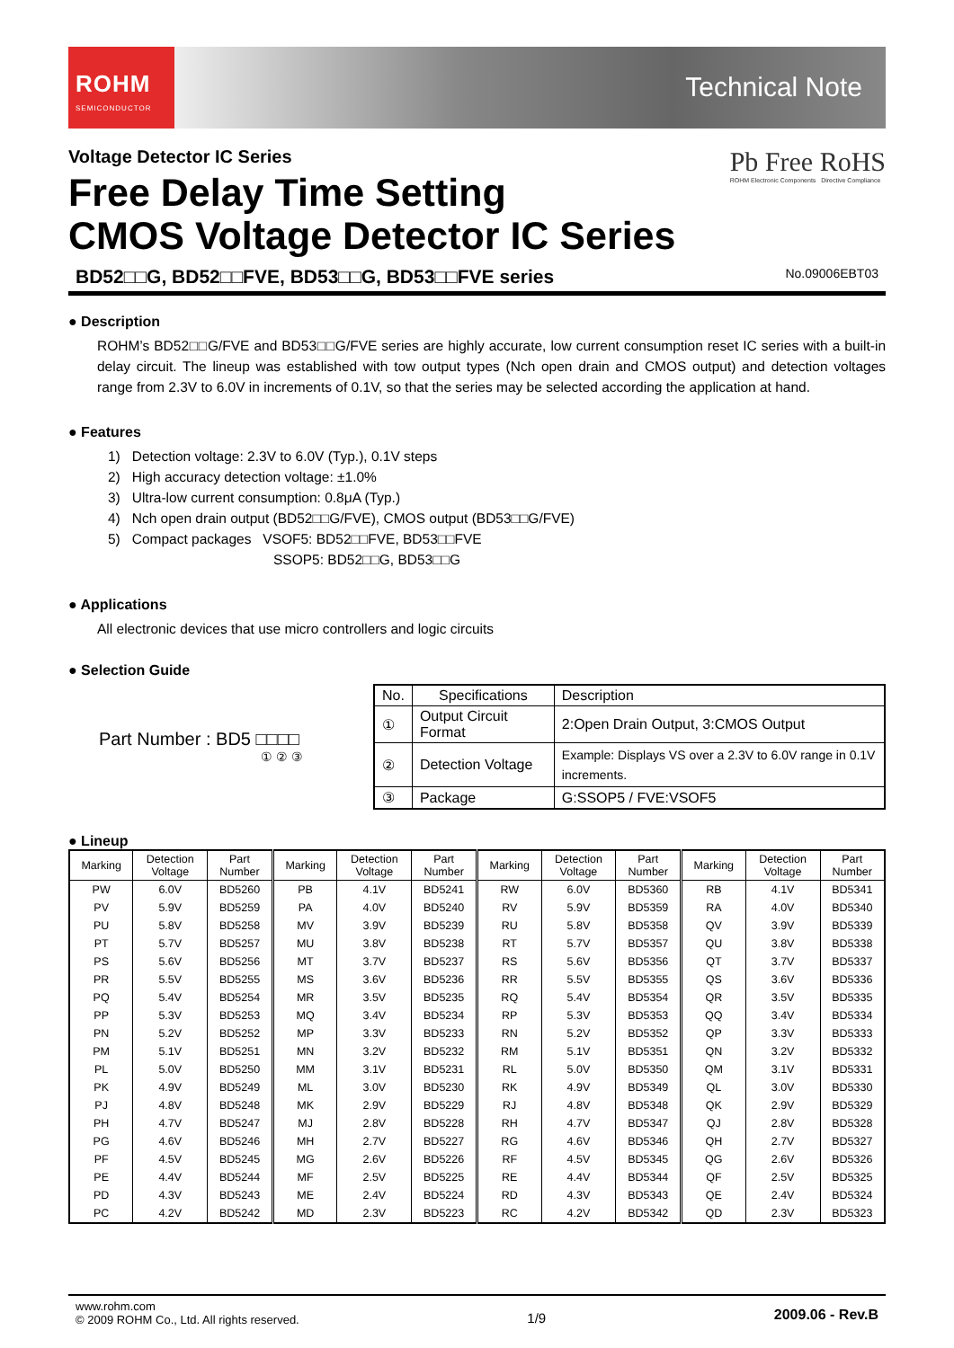ROHM
SEMICONDUCTOR
Technical Note
Voltage Detector IC Series
Free Delay Time Setting
CMOS Voltage Detector IC Series
Pb Free RoHS
ROHM Electronic Components Directive Compliance
BD52□□G, BD52□□FVE, BD53□□G, BD53□□FVE series No.09006EBT03
● Description
ROHM’s BD52□□G/FVE and BD53□□G/FVE series are highly accurate, low current consumption reset IC series with a built-in delay circuit. The lineup was established with tow output types (Nch open drain and CMOS output) and detection voltages range from 2.3V to 6.0V in increments of 0.1V, so that the series may be selected according the application at hand.
● Features
1) Detection voltage: 2.3V to 6.0V (Typ.), 0.1V steps
2) High accuracy detection voltage: ±1.0%
3) Ultra-low current consumption: 0.8μA (Typ.)
4) Nch open drain output (BD52□□G/FVE), CMOS output (BD53□□G/FVE)
5) Compact packages VSOF5: BD52□□FVE, BD53□□FVE
SSOP5: BD52□□G, BD53□□G
● Applications
All electronic devices that use micro controllers and logic circuits
● Selection Guide
Part Number : BD5 □□□□
① ② ③
| No. | Specifications | Description |
| --- | --- | --- |
| ① | Output Circuit Format | 2:Open Drain Output, 3:CMOS Output |
| ② | Detection Voltage | Example: Displays VS over a 2.3V to 6.0V range in 0.1V increments. |
| ③ | Package | G:SSOP5 / FVE:VSOF5 |
● Lineup
| Marking | Detection Voltage | Part Number | Marking | Detection Voltage | Part Number | Marking | Detection Voltage | Part Number | Marking | Detection Voltage | Part Number |
| --- | --- | --- | --- | --- | --- | --- | --- | --- | --- | --- | --- |
| PW | 6.0V | BD5260 | PB | 4.1V | BD5241 | RW | 6.0V | BD5360 | RB | 4.1V | BD5341 |
| PV | 5.9V | BD5259 | PA | 4.0V | BD5240 | RV | 5.9V | BD5359 | RA | 4.0V | BD5340 |
| PU | 5.8V | BD5258 | MV | 3.9V | BD5239 | RU | 5.8V | BD5358 | QV | 3.9V | BD5339 |
| PT | 5.7V | BD5257 | MU | 3.8V | BD5238 | RT | 5.7V | BD5357 | QU | 3.8V | BD5338 |
| PS | 5.6V | BD5256 | MT | 3.7V | BD5237 | RS | 5.6V | BD5356 | QT | 3.7V | BD5337 |
| PR | 5.5V | BD5255 | MS | 3.6V | BD5236 | RR | 5.5V | BD5355 | QS | 3.6V | BD5336 |
| PQ | 5.4V | BD5254 | MR | 3.5V | BD5235 | RQ | 5.4V | BD5354 | QR | 3.5V | BD5335 |
| PP | 5.3V | BD5253 | MQ | 3.4V | BD5234 | RP | 5.3V | BD5353 | QQ | 3.4V | BD5334 |
| PN | 5.2V | BD5252 | MP | 3.3V | BD5233 | RN | 5.2V | BD5352 | QP | 3.3V | BD5333 |
| PM | 5.1V | BD5251 | MN | 3.2V | BD5232 | RM | 5.1V | BD5351 | QN | 3.2V | BD5332 |
| PL | 5.0V | BD5250 | MM | 3.1V | BD5231 | RL | 5.0V | BD5350 | QM | 3.1V | BD5331 |
| PK | 4.9V | BD5249 | ML | 3.0V | BD5230 | RK | 4.9V | BD5349 | QL | 3.0V | BD5330 |
| PJ | 4.8V | BD5248 | MK | 2.9V | BD5229 | RJ | 4.8V | BD5348 | QK | 2.9V | BD5329 |
| PH | 4.7V | BD5247 | MJ | 2.8V | BD5228 | RH | 4.7V | BD5347 | QJ | 2.8V | BD5328 |
| PG | 4.6V | BD5246 | MH | 2.7V | BD5227 | RG | 4.6V | BD5346 | QH | 2.7V | BD5327 |
| PF | 4.5V | BD5245 | MG | 2.6V | BD5226 | RF | 4.5V | BD5345 | QG | 2.6V | BD5326 |
| PE | 4.4V | BD5244 | MF | 2.5V | BD5225 | RE | 4.4V | BD5344 | QF | 2.5V | BD5325 |
| PD | 4.3V | BD5243 | ME | 2.4V | BD5224 | RD | 4.3V | BD5343 | QE | 2.4V | BD5324 |
| PC | 4.2V | BD5242 | MD | 2.3V | BD5223 | RC | 4.2V | BD5342 | QD | 2.3V | BD5323 |
www.rohm.com
© 2009 ROHM Co., Ltd. All rights reserved.
1/9
2009.06 - Rev.B